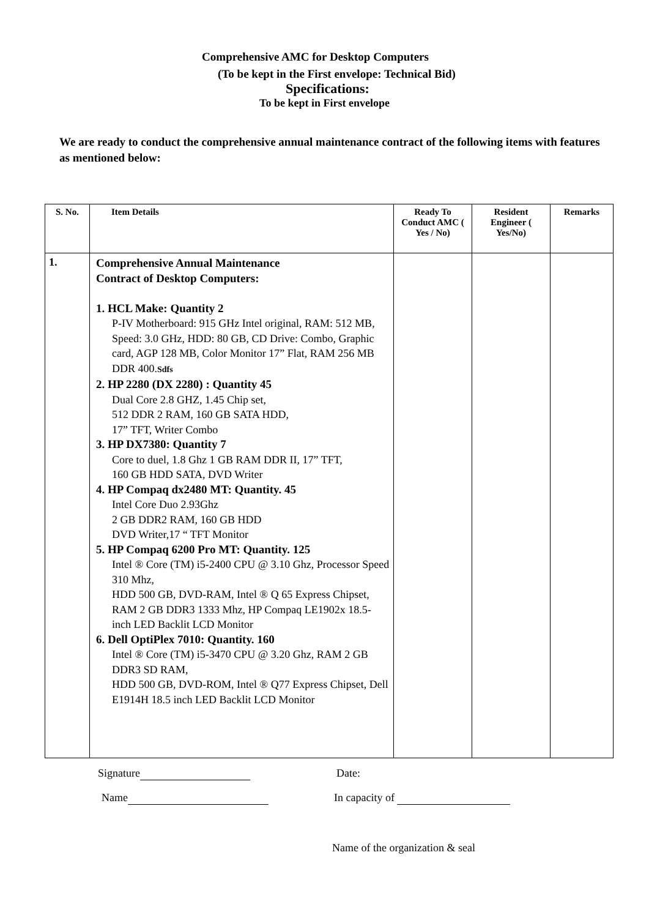Comprehensive AMC for Desktop Computers
(To be kept in the First envelope: Technical Bid)
Specifications:
To be kept in First envelope
We are ready to conduct the comprehensive annual maintenance contract of the following items with features as mentioned below:
| S. No. | Item Details | Ready To Conduct AMC ( Yes / No) | Resident Engineer ( Yes/No) | Remarks |
| --- | --- | --- | --- | --- |
| 1. | Comprehensive Annual Maintenance Contract of Desktop Computers: 1. HCL Make: Quantity 2 P-IV Motherboard: 915 GHz Intel original, RAM: 512 MB, Speed: 3.0 GHz, HDD: 80 GB, CD Drive: Combo, Graphic card, AGP 128 MB, Color Monitor 17” Flat, RAM 256 MB DDR 400. Sdfs 2. HP 2280 (DX 2280) : Quantity 45 Dual Core 2.8 GHZ, 1.45 Chip set, 512 DDR 2 RAM, 160 GB SATA HDD, 17” TFT, Writer Combo 3. HP DX7380: Quantity 7 Core to duel, 1.8 Ghz 1 GB RAM DDR II, 17” TFT, 160 GB HDD SATA, DVD Writer 4. HP Compaq dx2480 MT: Quantity. 45 Intel Core Duo 2.93Ghz 2 GB DDR2 RAM, 160 GB HDD DVD Writer,17 “ TFT Monitor 5. HP Compaq 6200 Pro MT: Quantity. 125 Intel ® Core (TM) i5-2400 CPU @ 3.10 Ghz, Processor Speed 310 Mhz, HDD 500 GB, DVD-RAM, Intel ® Q 65 Express Chipset, RAM 2 GB DDR3 1333 Mhz, HP Compaq LE1902x 18.5-inch LED Backlit LCD Monitor 6. Dell OptiPlex 7010: Quantity. 160 Intel ® Core (TM) i5-3470 CPU @ 3.20 Ghz, RAM 2 GB DDR3 SD RAM, HDD 500 GB, DVD-ROM, Intel ® Q77 Express Chipset, Dell E1914H 18.5 inch LED Backlit LCD Monitor | | | |
Signature Date:
Name In capacity of
Name of the organization & seal